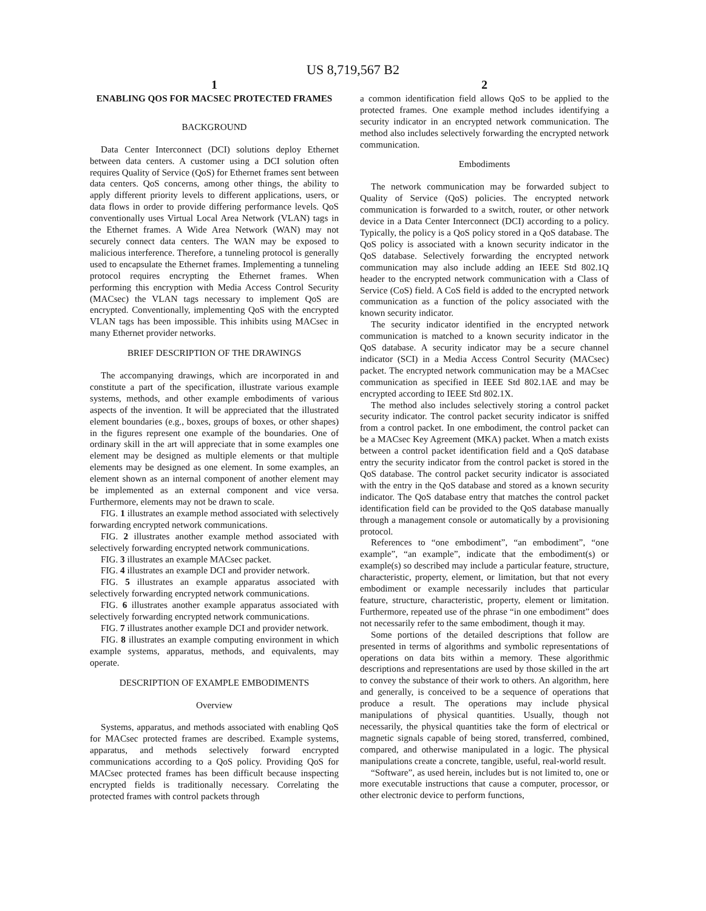US 8,719,567 B2
1
ENABLING QOS FOR MACSEC PROTECTED FRAMES
BACKGROUND
Data Center Interconnect (DCI) solutions deploy Ethernet between data centers. A customer using a DCI solution often requires Quality of Service (QoS) for Ethernet frames sent between data centers. QoS concerns, among other things, the ability to apply different priority levels to different applications, users, or data flows in order to provide differing performance levels. QoS conventionally uses Virtual Local Area Network (VLAN) tags in the Ethernet frames. A Wide Area Network (WAN) may not securely connect data centers. The WAN may be exposed to malicious interference. Therefore, a tunneling protocol is generally used to encapsulate the Ethernet frames. Implementing a tunneling protocol requires encrypting the Ethernet frames. When performing this encryption with Media Access Control Security (MACsec) the VLAN tags necessary to implement QoS are encrypted. Conventionally, implementing QoS with the encrypted VLAN tags has been impossible. This inhibits using MACsec in many Ethernet provider networks.
BRIEF DESCRIPTION OF THE DRAWINGS
The accompanying drawings, which are incorporated in and constitute a part of the specification, illustrate various example systems, methods, and other example embodiments of various aspects of the invention. It will be appreciated that the illustrated element boundaries (e.g., boxes, groups of boxes, or other shapes) in the figures represent one example of the boundaries. One of ordinary skill in the art will appreciate that in some examples one element may be designed as multiple elements or that multiple elements may be designed as one element. In some examples, an element shown as an internal component of another element may be implemented as an external component and vice versa. Furthermore, elements may not be drawn to scale.
FIG. 1 illustrates an example method associated with selectively forwarding encrypted network communications.
FIG. 2 illustrates another example method associated with selectively forwarding encrypted network communications.
FIG. 3 illustrates an example MACsec packet.
FIG. 4 illustrates an example DCI and provider network.
FIG. 5 illustrates an example apparatus associated with selectively forwarding encrypted network communications.
FIG. 6 illustrates another example apparatus associated with selectively forwarding encrypted network communications.
FIG. 7 illustrates another example DCI and provider network.
FIG. 8 illustrates an example computing environment in which example systems, apparatus, methods, and equivalents, may operate.
DESCRIPTION OF EXAMPLE EMBODIMENTS
Overview
Systems, apparatus, and methods associated with enabling QoS for MACsec protected frames are described. Example systems, apparatus, and methods selectively forward encrypted communications according to a QoS policy. Providing QoS for MACsec protected frames has been difficult because inspecting encrypted fields is traditionally necessary. Correlating the protected frames with control packets through
2
a common identification field allows QoS to be applied to the protected frames. One example method includes identifying a security indicator in an encrypted network communication. The method also includes selectively forwarding the encrypted network communication.
Embodiments
The network communication may be forwarded subject to Quality of Service (QoS) policies. The encrypted network communication is forwarded to a switch, router, or other network device in a Data Center Interconnect (DCI) according to a policy. Typically, the policy is a QoS policy stored in a QoS database. The QoS policy is associated with a known security indicator in the QoS database. Selectively forwarding the encrypted network communication may also include adding an IEEE Std 802.1Q header to the encrypted network communication with a Class of Service (CoS) field. A CoS field is added to the encrypted network communication as a function of the policy associated with the known security indicator.
The security indicator identified in the encrypted network communication is matched to a known security indicator in the QoS database. A security indicator may be a secure channel indicator (SCI) in a Media Access Control Security (MACsec) packet. The encrypted network communication may be a MACsec communication as specified in IEEE Std 802.1AE and may be encrypted according to IEEE Std 802.1X.
The method also includes selectively storing a control packet security indicator. The control packet security indicator is sniffed from a control packet. In one embodiment, the control packet can be a MACsec Key Agreement (MKA) packet. When a match exists between a control packet identification field and a QoS database entry the security indicator from the control packet is stored in the QoS database. The control packet security indicator is associated with the entry in the QoS database and stored as a known security indicator. The QoS database entry that matches the control packet identification field can be provided to the QoS database manually through a management console or automatically by a provisioning protocol.
References to “one embodiment”, “an embodiment”, “one example”, “an example”, indicate that the embodiment(s) or example(s) so described may include a particular feature, structure, characteristic, property, element, or limitation, but that not every embodiment or example necessarily includes that particular feature, structure, characteristic, property, element or limitation. Furthermore, repeated use of the phrase “in one embodiment” does not necessarily refer to the same embodiment, though it may.
Some portions of the detailed descriptions that follow are presented in terms of algorithms and symbolic representations of operations on data bits within a memory. These algorithmic descriptions and representations are used by those skilled in the art to convey the substance of their work to others. An algorithm, here and generally, is conceived to be a sequence of operations that produce a result. The operations may include physical manipulations of physical quantities. Usually, though not necessarily, the physical quantities take the form of electrical or magnetic signals capable of being stored, transferred, combined, compared, and otherwise manipulated in a logic. The physical manipulations create a concrete, tangible, useful, real-world result.
“Software”, as used herein, includes but is not limited to, one or more executable instructions that cause a computer, processor, or other electronic device to perform functions,